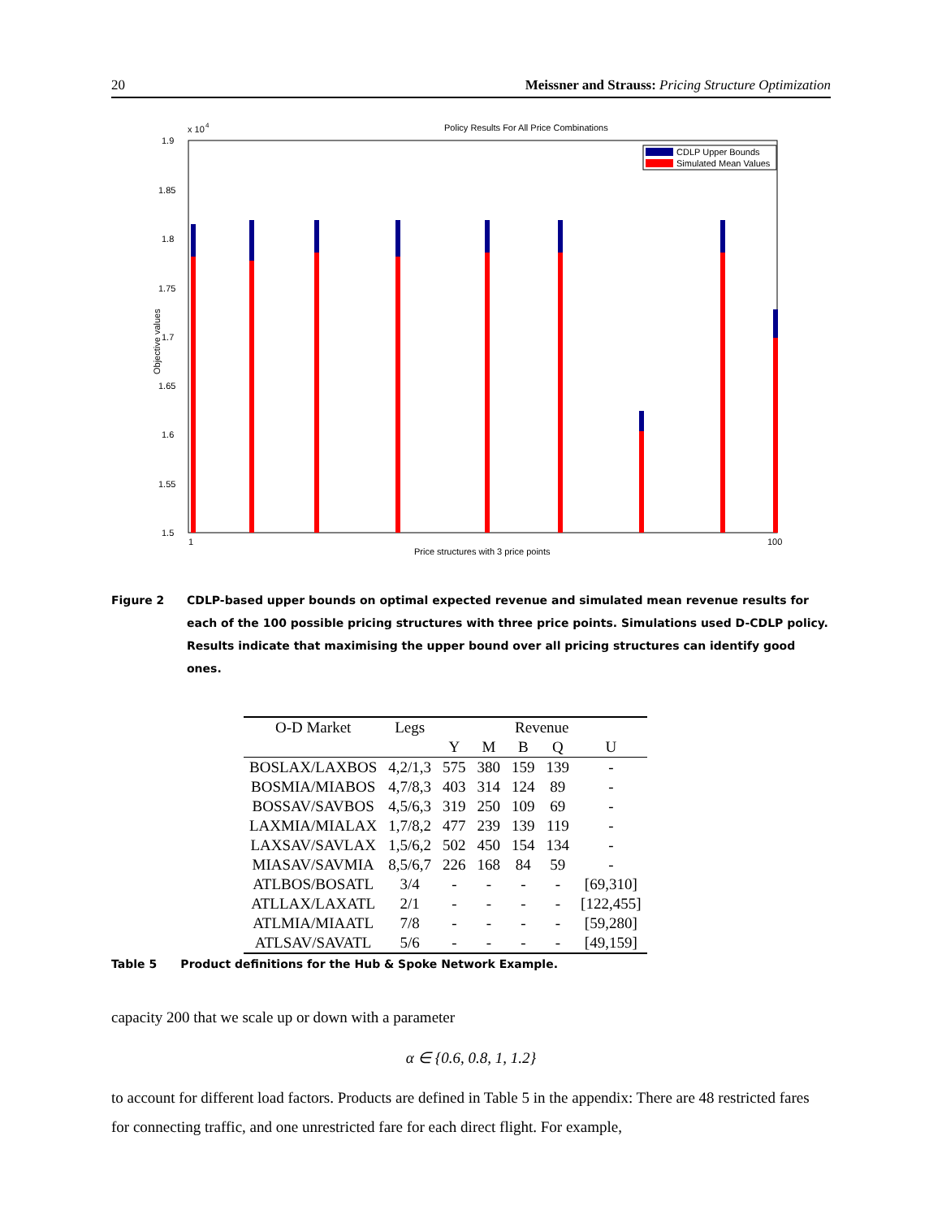20 Meissner and Strauss: Pricing Structure Optimization
Policy Results For All Price Combinations
x 10
4
1.9
1.85
1.8
1.75
1.7
1.65
1.6
1.55
1.5
1
100
Price structures with 3 price points
Objective values
CDLP Upper Bounds
Simulated Mean Values
Figure 2 CDLP-based upper bounds on optimal expected revenue and simulated mean revenue results for each of the 100 possible pricing structures with three price points. Simulations used D-CDLP policy. Results indicate that maximising the upper bound over all pricing structures can identify good ones.
| O-D Market | Legs | Revenue | | | | |
| --- | --- | --- | --- | --- | --- | --- |
| | | Y | M | B | Q | U |
| BOSLAX/LAXBOS | 4,2/1,3 | 575 | 380 | 159 | 139 | - |
| BOSMIA/MIABOS | 4,7/8,3 | 403 | 314 | 124 | 89 | - |
| BOSSAV/SAVBOS | 4,5/6,3 | 319 | 250 | 109 | 69 | - |
| LAXMIA/MIALAX | 1,7/8,2 | 477 | 239 | 139 | 119 | - |
| LAXSAV/SAVLAX | 1,5/6,2 | 502 | 450 | 154 | 134 | - |
| MIASAV/SAVMIA | 8,5/6,7 | 226 | 168 | 84 | 59 | - |
| ATLBOS/BOSATL | 3/4 | - | - | - | - | [69,310] |
| ATLLAX/LAXATL | 2/1 | - | - | - | - | [122,455] |
| ATLMIA/MIAATL | 7/8 | - | - | - | - | [59,280] |
| ATLSAV/SAVATL | 5/6 | - | - | - | - | [49,159] |
Table 5 Product definitions for the Hub & Spoke Network Example.
capacity 200 that we scale up or down with a parameter
α ∈ {0.6, 0.8, 1, 1.2}
to account for different load factors. Products are defined in Table 5 in the appendix: There are 48 restricted fares for connecting traffic, and one unrestricted fare for each direct flight. For example,